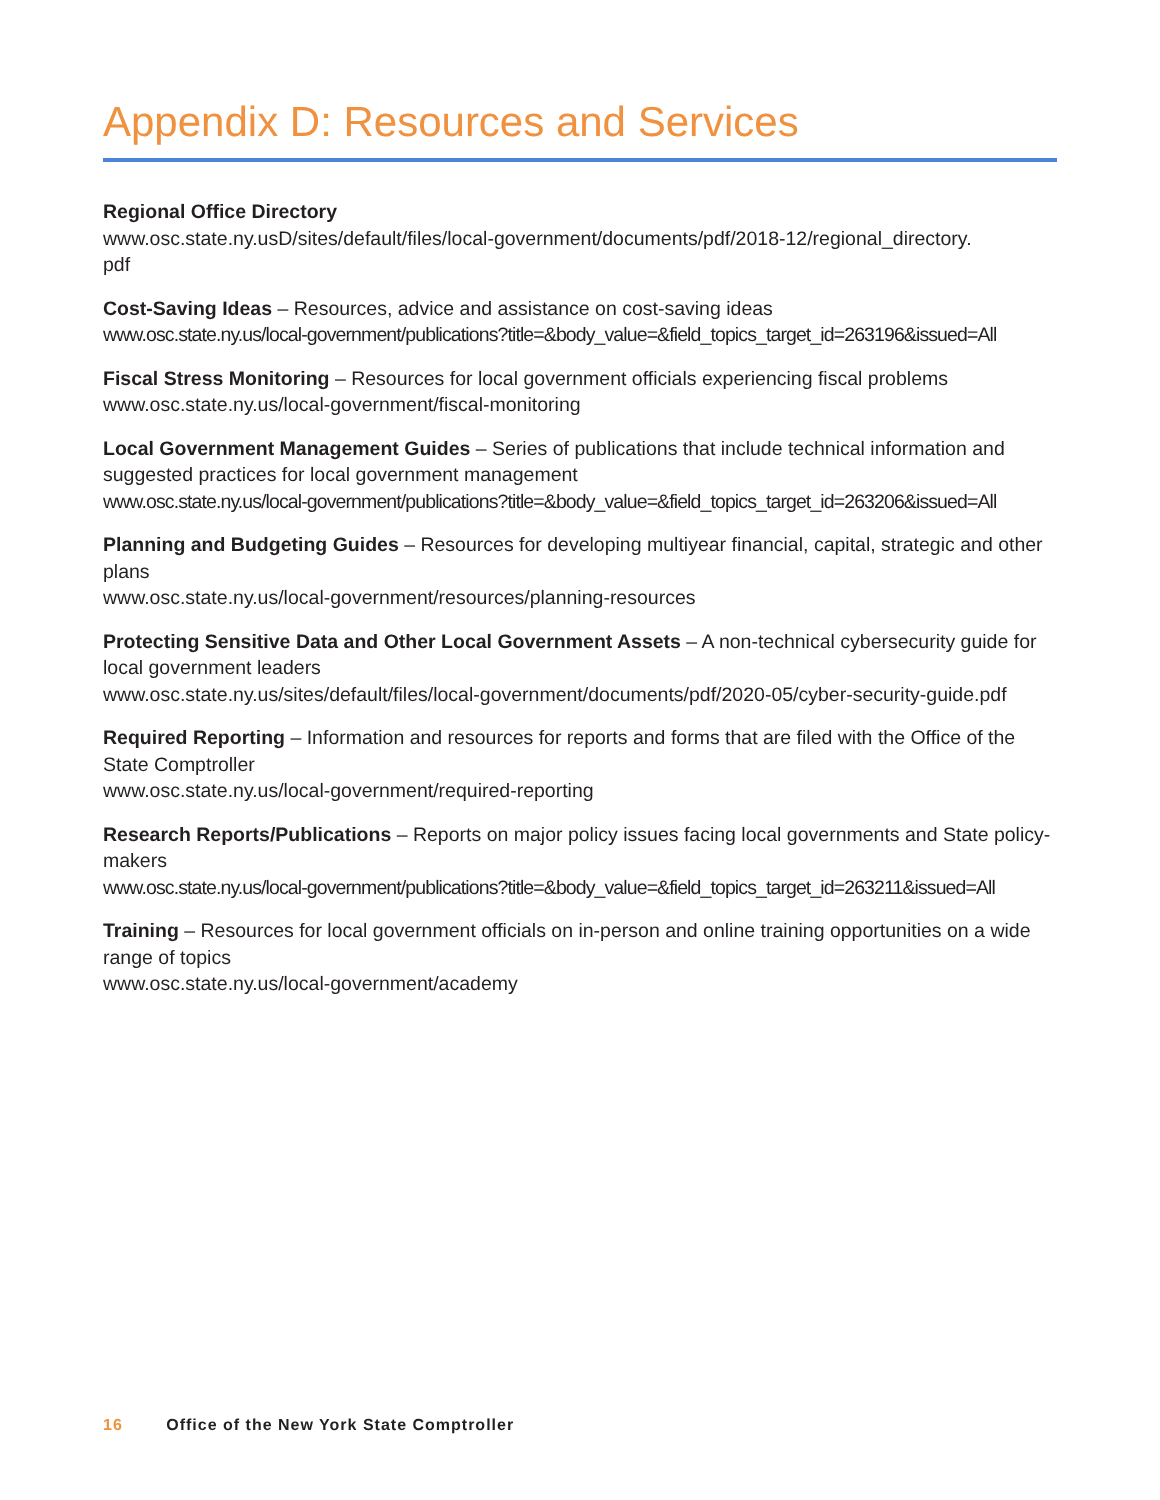Appendix D: Resources and Services
Regional Office Directory
www.osc.state.ny.usD/sites/default/files/local-government/documents/pdf/2018-12/regional_directory.
pdf
Cost-Saving Ideas – Resources, advice and assistance on cost-saving ideas
www.osc.state.ny.us/local-government/publications?title=&body_value=&field_topics_target_id=263196&issued=All
Fiscal Stress Monitoring – Resources for local government officials experiencing fiscal problems
www.osc.state.ny.us/local-government/fiscal-monitoring
Local Government Management Guides – Series of publications that include technical information and suggested practices for local government management
www.osc.state.ny.us/local-government/publications?title=&body_value=&field_topics_target_id=263206&issued=All
Planning and Budgeting Guides – Resources for developing multiyear financial, capital, strategic and other plans
www.osc.state.ny.us/local-government/resources/planning-resources
Protecting Sensitive Data and Other Local Government Assets – A non-technical cybersecurity guide for local government leaders
www.osc.state.ny.us/sites/default/files/local-government/documents/pdf/2020-05/cyber-security-guide.pdf
Required Reporting – Information and resources for reports and forms that are filed with the Office of the State Comptroller
www.osc.state.ny.us/local-government/required-reporting
Research Reports/Publications – Reports on major policy issues facing local governments and State policy-makers
www.osc.state.ny.us/local-government/publications?title=&body_value=&field_topics_target_id=263211&issued=All
Training – Resources for local government officials on in-person and online training opportunities on a wide range of topics
www.osc.state.ny.us/local-government/academy
16 Office of the New York State Comptroller